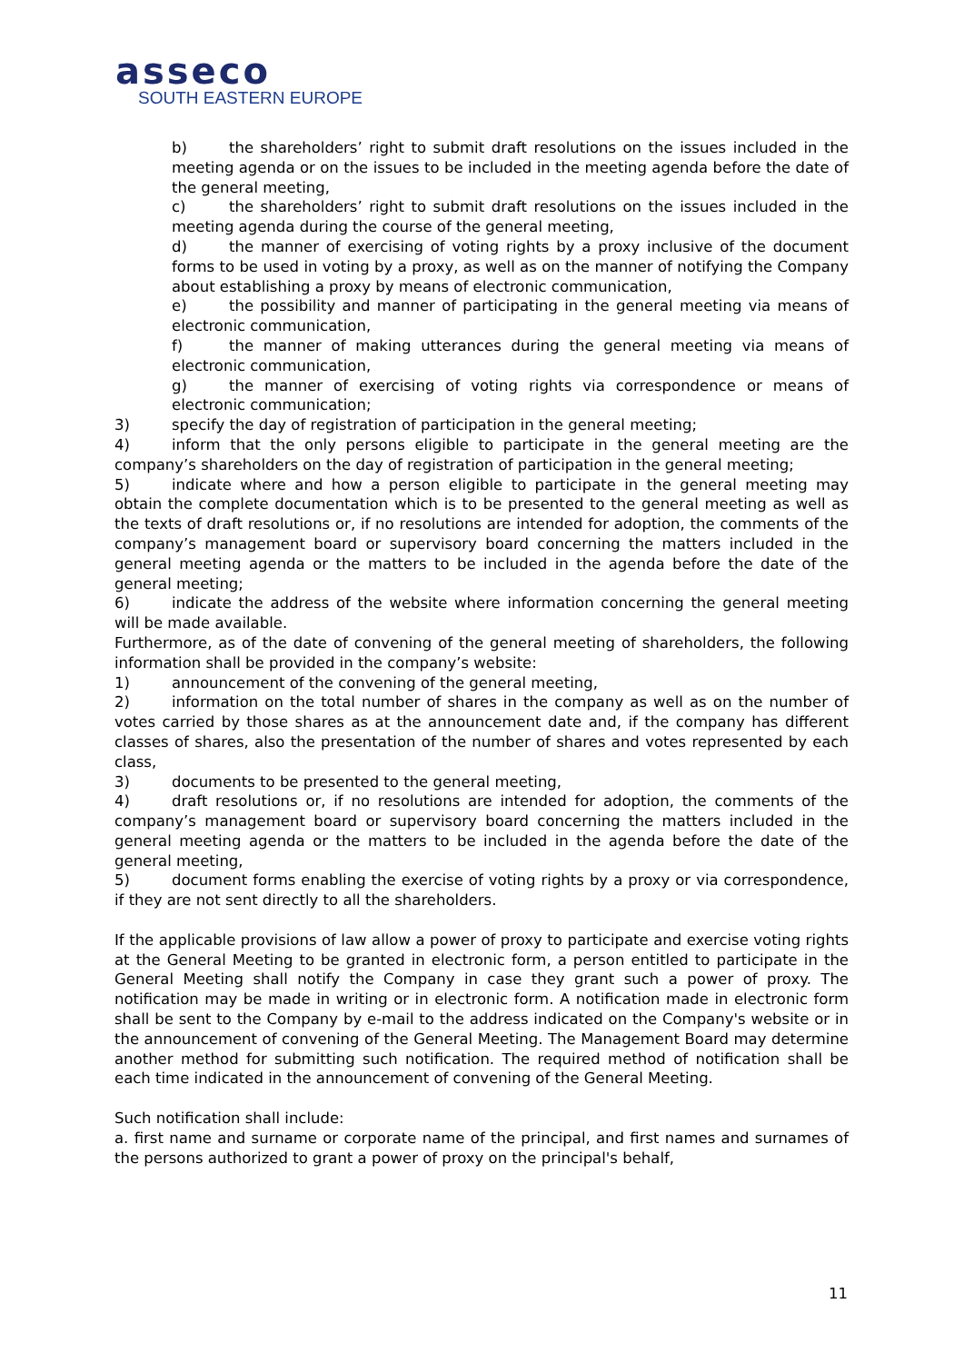asseco
SOUTH EASTERN EUROPE
b) the shareholders’ right to submit draft resolutions on the issues included in the meeting agenda or on the issues to be included in the meeting agenda before the date of the general meeting,
c) the shareholders’ right to submit draft resolutions on the issues included in the meeting agenda during the course of the general meeting,
d) the manner of exercising of voting rights by a proxy inclusive of the document forms to be used in voting by a proxy, as well as on the manner of notifying the Company about establishing a proxy by means of electronic communication,
e) the possibility and manner of participating in the general meeting via means of electronic communication,
f) the manner of making utterances during the general meeting via means of electronic communication,
g) the manner of exercising of voting rights via correspondence or means of electronic communication;
3) specify the day of registration of participation in the general meeting;
4) inform that the only persons eligible to participate in the general meeting are the company’s shareholders on the day of registration of participation in the general meeting;
5) indicate where and how a person eligible to participate in the general meeting may obtain the complete documentation which is to be presented to the general meeting as well as the texts of draft resolutions or, if no resolutions are intended for adoption, the comments of the company’s management board or supervisory board concerning the matters included in the general meeting agenda or the matters to be included in the agenda before the date of the general meeting;
6) indicate the address of the website where information concerning the general meeting will be made available.
Furthermore, as of the date of convening of the general meeting of shareholders, the following information shall be provided in the company’s website:
1) announcement of the convening of the general meeting,
2) information on the total number of shares in the company as well as on the number of votes carried by those shares as at the announcement date and, if the company has different classes of shares, also the presentation of the number of shares and votes represented by each class,
3) documents to be presented to the general meeting,
4) draft resolutions or, if no resolutions are intended for adoption, the comments of the company’s management board or supervisory board concerning the matters included in the general meeting agenda or the matters to be included in the agenda before the date of the general meeting,
5) document forms enabling the exercise of voting rights by a proxy or via correspondence, if they are not sent directly to all the shareholders.
If the applicable provisions of law allow a power of proxy to participate and exercise voting rights at the General Meeting to be granted in electronic form, a person entitled to participate in the General Meeting shall notify the Company in case they grant such a power of proxy. The notification may be made in writing or in electronic form. A notification made in electronic form shall be sent to the Company by e-mail to the address indicated on the Company's website or in the announcement of convening of the General Meeting. The Management Board may determine another method for submitting such notification. The required method of notification shall be each time indicated in the announcement of convening of the General Meeting.
Such notification shall include:
a. first name and surname or corporate name of the principal, and first names and surnames of the persons authorized to grant a power of proxy on the principal's behalf,
11